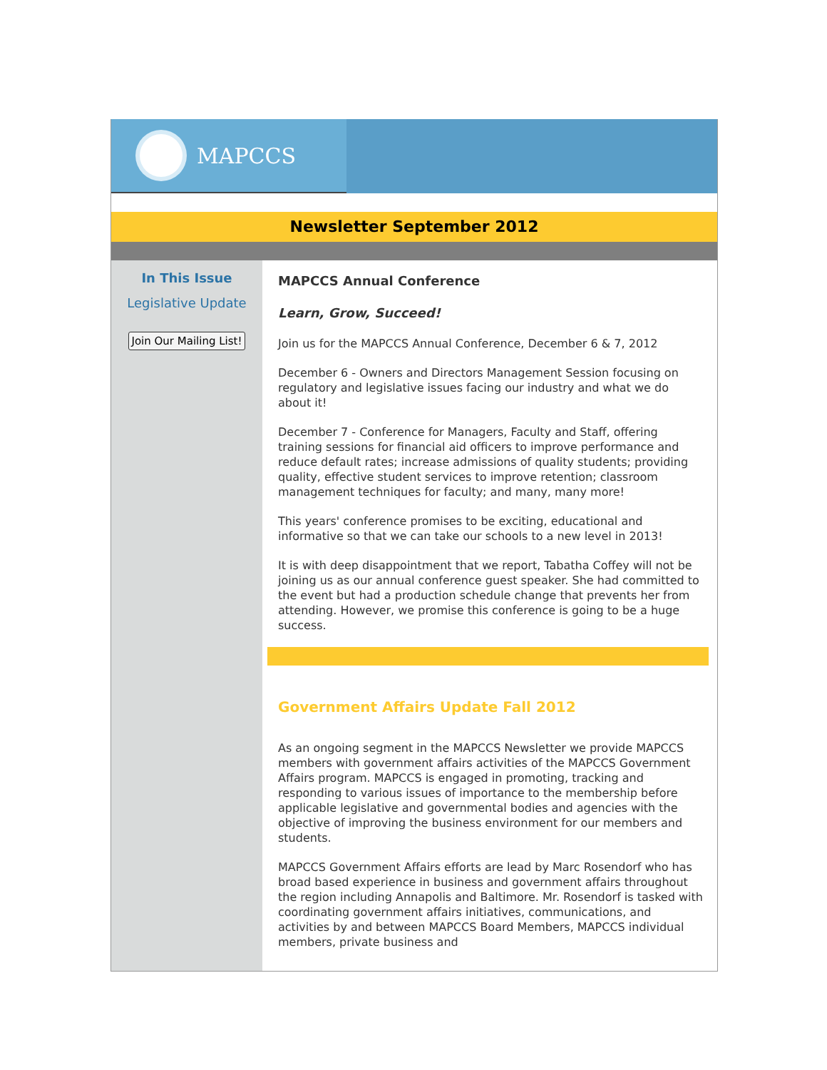MAPCCS
Newsletter September 2012
In This Issue
Legislative Update
Join Our Mailing List!
MAPCCS Annual Conference
Learn, Grow, Succeed!
Join us for the MAPCCS Annual Conference, December 6 & 7, 2012
December 6 - Owners and Directors Management Session focusing on regulatory and legislative issues facing our industry and what we do about it!
December 7 - Conference for Managers, Faculty and Staff, offering training sessions for financial aid officers to improve performance and reduce default rates; increase admissions of quality students; providing quality, effective student services to improve retention; classroom management techniques for faculty; and many, many more!
This years' conference promises to be exciting, educational and informative so that we can take our schools to a new level in 2013!
It is with deep disappointment that we report, Tabatha Coffey will not be joining us as our annual conference guest speaker. She had committed to the event but had a production schedule change that prevents her from attending. However, we promise this conference is going to be a huge success.
Government Affairs Update Fall 2012
As an ongoing segment in the MAPCCS Newsletter we provide MAPCCS members with government affairs activities of the MAPCCS Government Affairs program. MAPCCS is engaged in promoting, tracking and responding to various issues of importance to the membership before applicable legislative and governmental bodies and agencies with the objective of improving the business environment for our members and students.
MAPCCS Government Affairs efforts are lead by Marc Rosendorf who has broad based experience in business and government affairs throughout the region including Annapolis and Baltimore. Mr. Rosendorf is tasked with coordinating government affairs initiatives, communications, and activities by and between MAPCCS Board Members, MAPCCS individual members, private business and